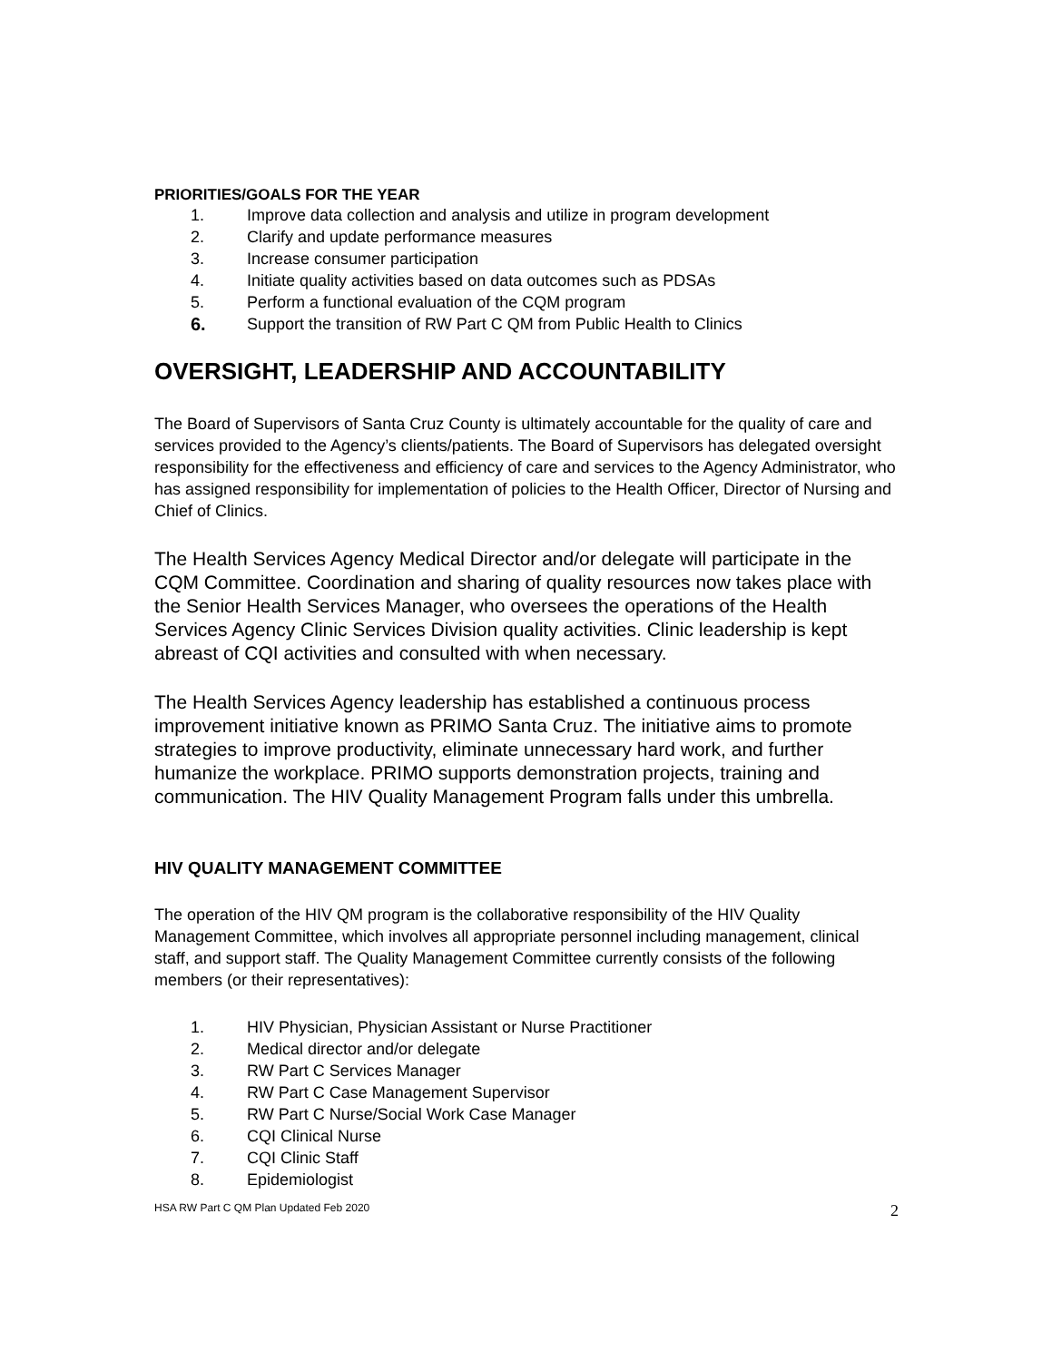PRIORITIES/GOALS FOR THE YEAR
1. Improve data collection and analysis and utilize in program development
2. Clarify and update performance measures
3. Increase consumer participation
4. Initiate quality activities based on data outcomes such as PDSAs
5. Perform a functional evaluation of the CQM program
6. Support the transition of RW Part C QM from Public Health to Clinics
OVERSIGHT, LEADERSHIP AND ACCOUNTABILITY
The Board of Supervisors of Santa Cruz County is ultimately accountable for the quality of care and services provided to the Agency’s clients/patients. The Board of Supervisors has delegated oversight responsibility for the effectiveness and efficiency of care and services to the Agency Administrator, who has assigned responsibility for implementation of policies to the Health Officer, Director of Nursing and Chief of Clinics.
The Health Services Agency Medical Director and/or delegate will participate in the CQM Committee. Coordination and sharing of quality resources now takes place with the Senior Health Services Manager, who oversees the operations of the Health Services Agency Clinic Services Division quality activities. Clinic leadership is kept abreast of CQI activities and consulted with when necessary.
The Health Services Agency leadership has established a continuous process improvement initiative known as PRIMO Santa Cruz. The initiative aims to promote strategies to improve productivity, eliminate unnecessary hard work, and further humanize the workplace. PRIMO supports demonstration projects, training and communication. The HIV Quality Management Program falls under this umbrella.
HIV QUALITY MANAGEMENT COMMITTEE
The operation of the HIV QM program is the collaborative responsibility of the HIV Quality Management Committee, which involves all appropriate personnel including management, clinical staff, and support staff. The Quality Management Committee currently consists of the following members (or their representatives):
1. HIV Physician, Physician Assistant or Nurse Practitioner
2. Medical director and/or delegate
3. RW Part C Services Manager
4. RW Part C Case Management Supervisor
5. RW Part C Nurse/Social Work Case Manager
6. CQI Clinical Nurse
7. CQI Clinic Staff
8. Epidemiologist
HSA RW Part C QM Plan Updated Feb 2020 2